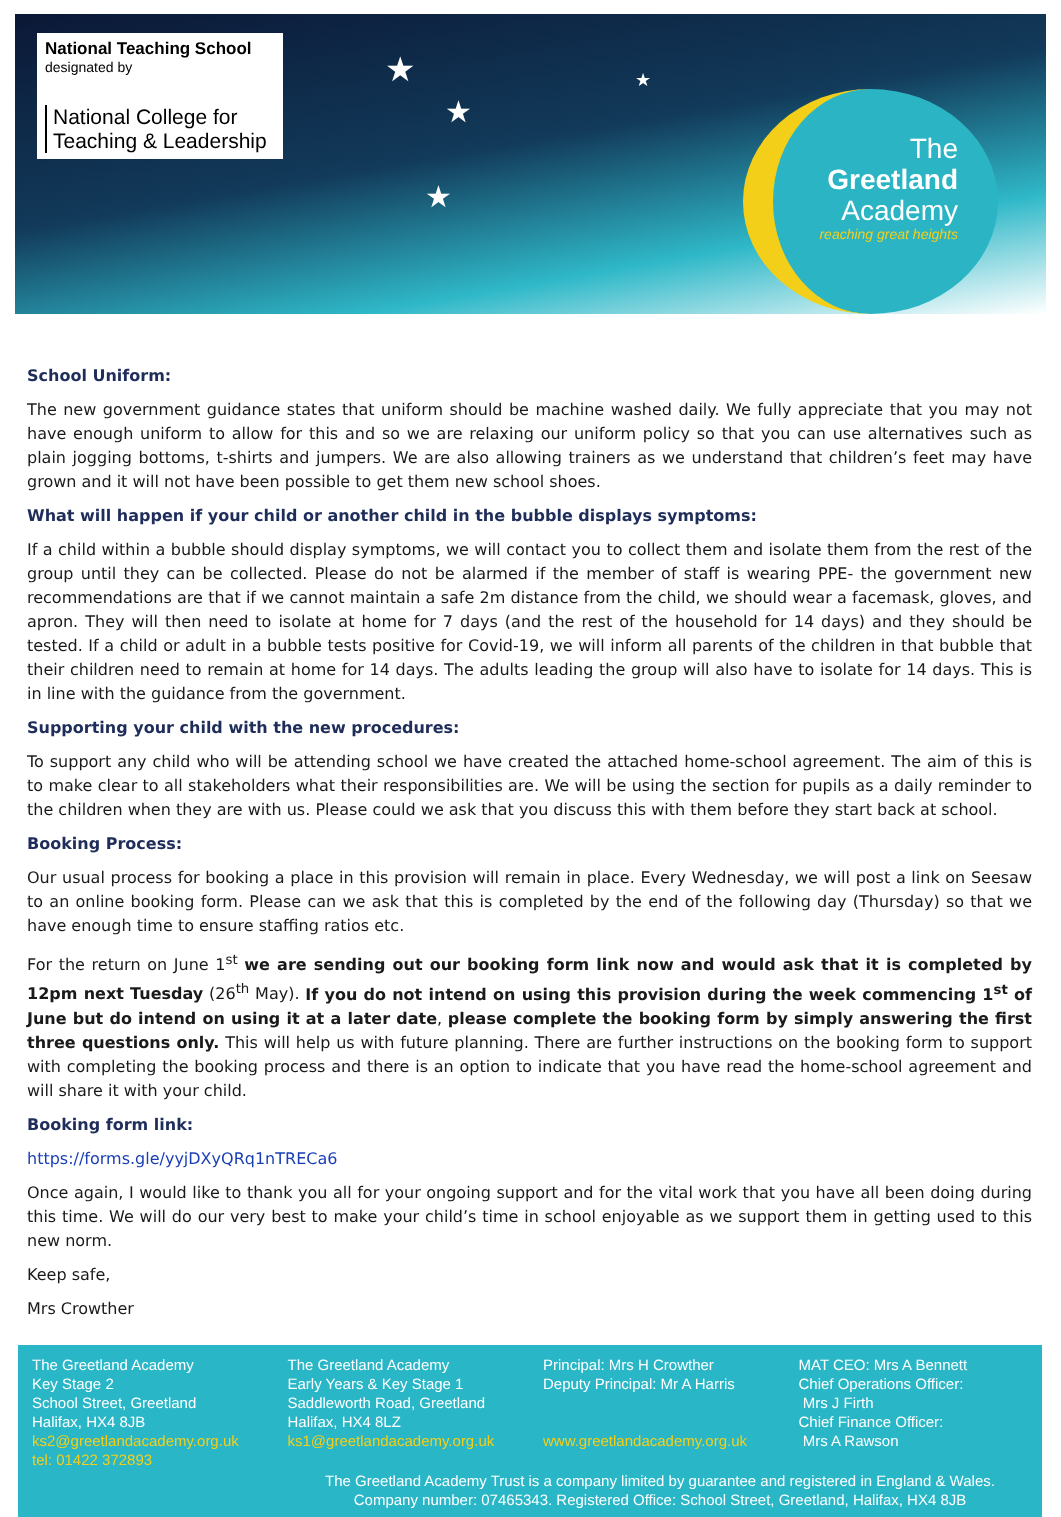★
★
★
★
National Teaching School
designated by
National College for
Teaching & Leadership
The
Greetland
Academy
reaching great heights
School Uniform:
The new government guidance states that uniform should be machine washed daily. We fully appreciate that you may not have enough uniform to allow for this and so we are relaxing our uniform policy so that you can use alternatives such as plain jogging bottoms, t-shirts and jumpers. We are also allowing trainers as we understand that children’s feet may have grown and it will not have been possible to get them new school shoes.
What will happen if your child or another child in the bubble displays symptoms:
If a child within a bubble should display symptoms, we will contact you to collect them and isolate them from the rest of the group until they can be collected. Please do not be alarmed if the member of staff is wearing PPE- the government new recommendations are that if we cannot maintain a safe 2m distance from the child, we should wear a facemask, gloves, and apron. They will then need to isolate at home for 7 days (and the rest of the household for 14 days) and they should be tested. If a child or adult in a bubble tests positive for Covid-19, we will inform all parents of the children in that bubble that their children need to remain at home for 14 days. The adults leading the group will also have to isolate for 14 days. This is in line with the guidance from the government.
Supporting your child with the new procedures:
To support any child who will be attending school we have created the attached home-school agreement. The aim of this is to make clear to all stakeholders what their responsibilities are. We will be using the section for pupils as a daily reminder to the children when they are with us. Please could we ask that you discuss this with them before they start back at school.
Booking Process:
Our usual process for booking a place in this provision will remain in place. Every Wednesday, we will post a link on Seesaw to an online booking form. Please can we ask that this is completed by the end of the following day (Thursday) so that we have enough time to ensure staffing ratios etc.
For the return on June 1<sup>st</sup> we are sending out our booking form link now and would ask that it is completed by 12pm next Tuesday (26<sup>th</sup> May). If you do not intend on using this provision during the week commencing 1<sup>st</sup> of June but do intend on using it at a later date, please complete the booking form by simply answering the first three questions only. This will help us with future planning. There are further instructions on the booking form to support with completing the booking process and there is an option to indicate that you have read the home-school agreement and will share it with your child.
Booking form link:
https://forms.gle/yyjDXyQRq1nTRECa6
Once again, I would like to thank you all for your ongoing support and for the vital work that you have all been doing during this time. We will do our very best to make your child’s time in school enjoyable as we support them in getting used to this new norm.
Keep safe,
Mrs Crowther
The Greetland Academy
Key Stage 2
School Street, Greetland
Halifax, HX4 8JB
ks2@greetlandacademy.org.uk
tel: 01422 372893
The Greetland Academy
Early Years & Key Stage 1
Saddleworth Road, Greetland
Halifax, HX4 8LZ
ks1@greetlandacademy.org.uk
Principal: Mrs H Crowther
Deputy Principal: Mr A Harris
www.greetlandacademy.org.uk
MAT CEO: Mrs A Bennett
Chief Operations Officer:
Mrs J Firth
Chief Finance Officer:
Mrs A Rawson
The Greetland Academy Trust is a company limited by guarantee and registered in England & Wales.
Company number: 07465343. Registered Office: School Street, Greetland, Halifax, HX4 8JB